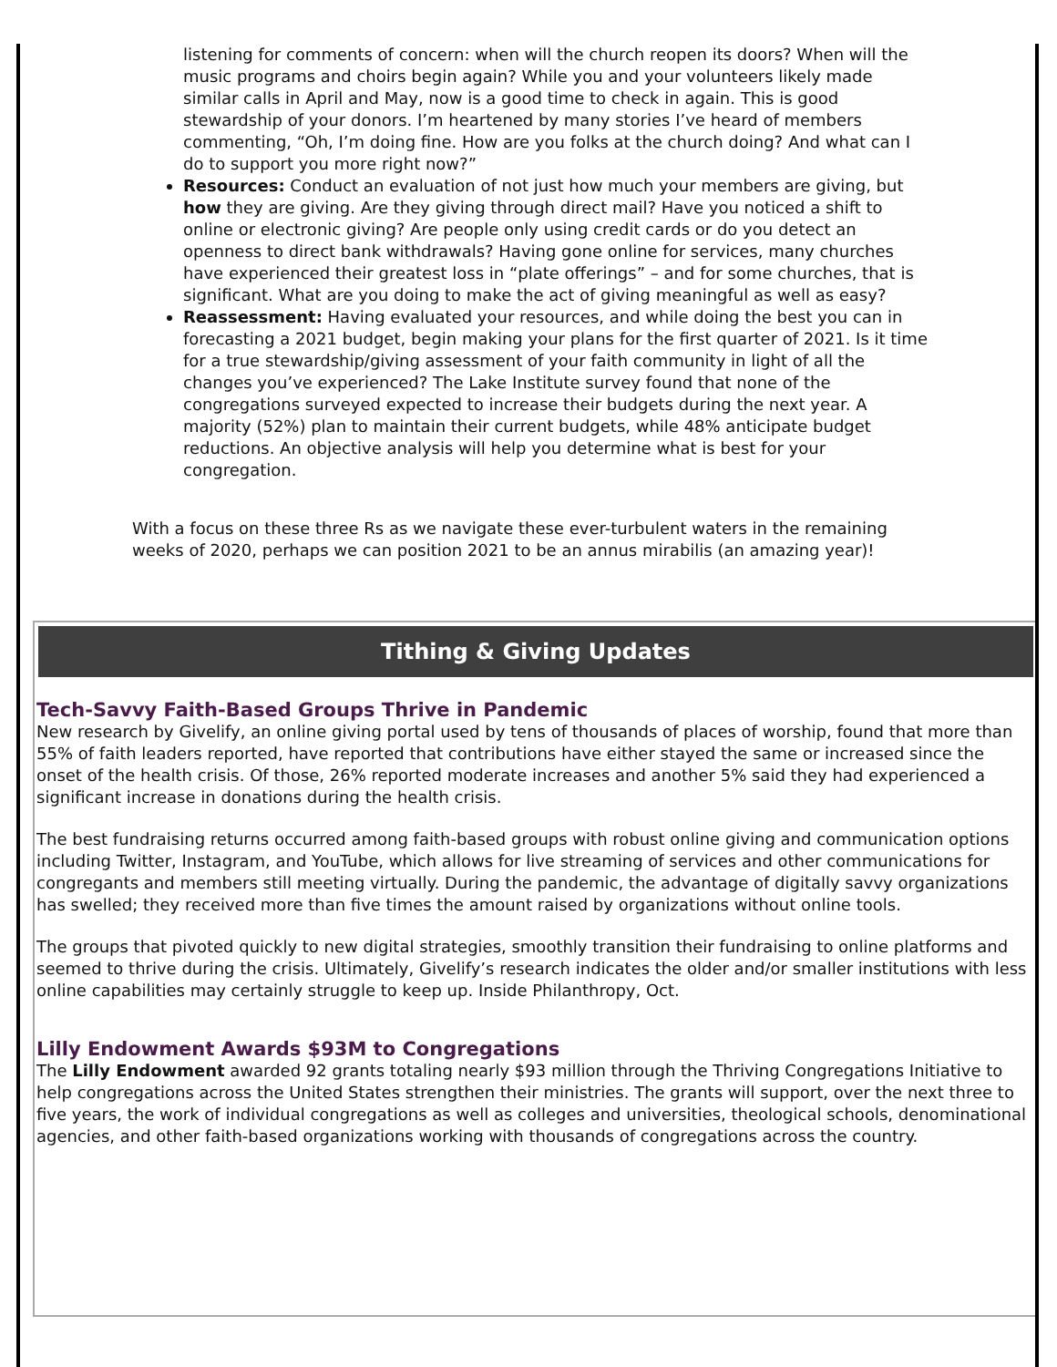listening for comments of concern: when will the church reopen its doors? When will the music programs and choirs begin again? While you and your volunteers likely made similar calls in April and May, now is a good time to check in again. This is good stewardship of your donors. I’m heartened by many stories I’ve heard of members commenting, “Oh, I’m doing fine. How are you folks at the church doing? And what can I do to support you more right now?”
Resources: Conduct an evaluation of not just how much your members are giving, but how they are giving. Are they giving through direct mail? Have you noticed a shift to online or electronic giving? Are people only using credit cards or do you detect an openness to direct bank withdrawals? Having gone online for services, many churches have experienced their greatest loss in “plate offerings” – and for some churches, that is significant. What are you doing to make the act of giving meaningful as well as easy?
Reassessment: Having evaluated your resources, and while doing the best you can in forecasting a 2021 budget, begin making your plans for the first quarter of 2021. Is it time for a true stewardship/giving assessment of your faith community in light of all the changes you’ve experienced? The Lake Institute survey found that none of the congregations surveyed expected to increase their budgets during the next year. A majority (52%) plan to maintain their current budgets, while 48% anticipate budget reductions. An objective analysis will help you determine what is best for your congregation.
With a focus on these three Rs as we navigate these ever-turbulent waters in the remaining weeks of 2020, perhaps we can position 2021 to be an annus mirabilis (an amazing year)!
Tithing & Giving Updates
Tech-Savvy Faith-Based Groups Thrive in Pandemic
New research by Givelify, an online giving portal used by tens of thousands of places of worship, found that more than 55% of faith leaders reported, have reported that contributions have either stayed the same or increased since the onset of the health crisis. Of those, 26% reported moderate increases and another 5% said they had experienced a significant increase in donations during the health crisis.
The best fundraising returns occurred among faith-based groups with robust online giving and communication options including Twitter, Instagram, and YouTube, which allows for live streaming of services and other communications for congregants and members still meeting virtually. During the pandemic, the advantage of digitally savvy organizations has swelled; they received more than five times the amount raised by organizations without online tools.
The groups that pivoted quickly to new digital strategies, smoothly transition their fundraising to online platforms and seemed to thrive during the crisis. Ultimately, Givelify’s research indicates the older and/or smaller institutions with less online capabilities may certainly struggle to keep up. Inside Philanthropy, Oct.
Lilly Endowment Awards $93M to Congregations
The Lilly Endowment awarded 92 grants totaling nearly $93 million through the Thriving Congregations Initiative to help congregations across the United States strengthen their ministries. The grants will support, over the next three to five years, the work of individual congregations as well as colleges and universities, theological schools, denominational agencies, and other faith-based organizations working with thousands of congregations across the country.